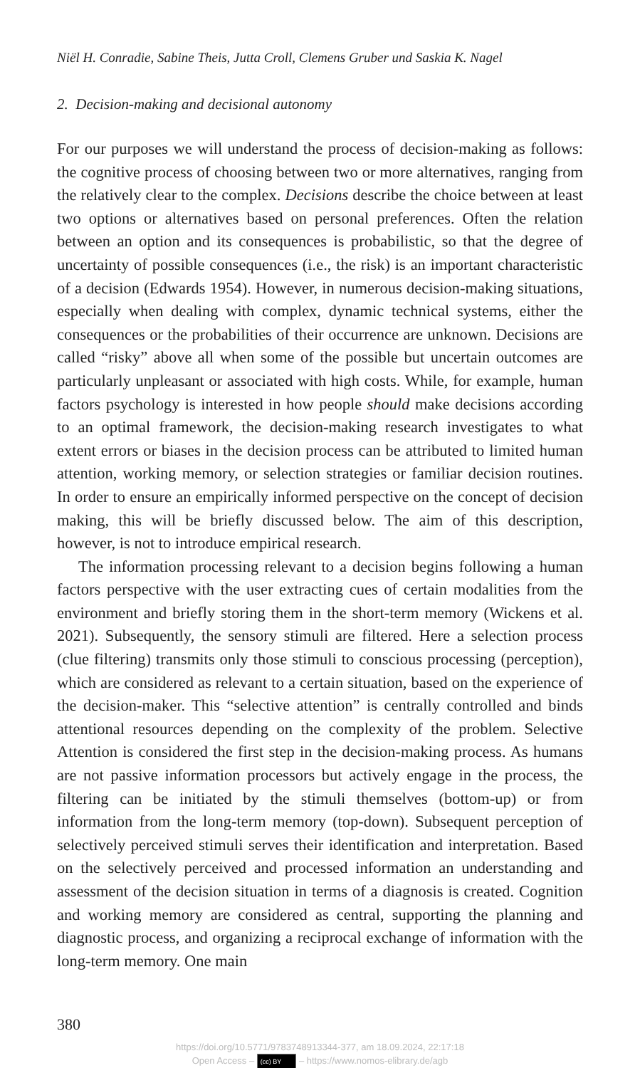Niël H. Conradie, Sabine Theis, Jutta Croll, Clemens Gruber und Saskia K. Nagel
2. Decision-making and decisional autonomy
For our purposes we will understand the process of decision-making as follows: the cognitive process of choosing between two or more alternatives, ranging from the relatively clear to the complex. Decisions describe the choice between at least two options or alternatives based on personal preferences. Often the relation between an option and its consequences is probabilistic, so that the degree of uncertainty of possible consequences (i.e., the risk) is an important characteristic of a decision (Edwards 1954). However, in numerous decision-making situations, especially when dealing with complex, dynamic technical systems, either the consequences or the probabilities of their occurrence are unknown. Decisions are called “risky” above all when some of the possible but uncertain outcomes are particularly unpleasant or associated with high costs. While, for example, human factors psychology is interested in how people should make decisions according to an optimal framework, the decision-making research investigates to what extent errors or biases in the decision process can be attributed to limited human attention, working memory, or selection strategies or familiar decision routines. In order to ensure an empirically informed perspective on the concept of decision making, this will be briefly discussed below. The aim of this description, however, is not to introduce empirical research.
The information processing relevant to a decision begins following a human factors perspective with the user extracting cues of certain modalities from the environment and briefly storing them in the short-term memory (Wickens et al. 2021). Subsequently, the sensory stimuli are filtered. Here a selection process (clue filtering) transmits only those stimuli to conscious processing (perception), which are considered as relevant to a certain situation, based on the experience of the decision-maker. This “selective attention” is centrally controlled and binds attentional resources depending on the complexity of the problem. Selective Attention is considered the first step in the decision-making process. As humans are not passive information processors but actively engage in the process, the filtering can be initiated by the stimuli themselves (bottom-up) or from information from the long-term memory (top-down). Subsequent perception of selectively perceived stimuli serves their identification and interpretation. Based on the selectively perceived and processed information an understanding and assessment of the decision situation in terms of a diagnosis is created. Cognition and working memory are considered as central, supporting the planning and diagnostic process, and organizing a reciprocal exchange of information with the long-term memory. One main
380
https://doi.org/10.5771/9783748913344-377, am 18.09.2024, 22:17:18
Open Access – (cc) BY – https://www.nomos-elibrary.de/agb